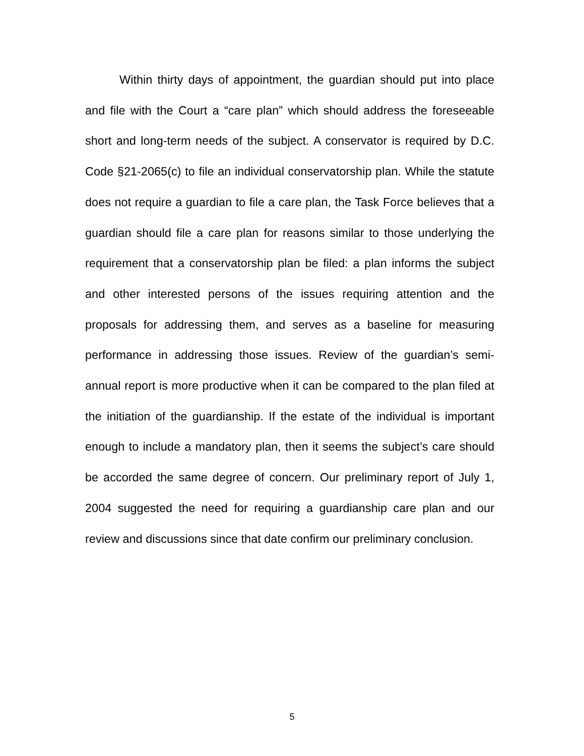Within thirty days of appointment, the guardian should put into place and file with the Court a “care plan” which should address the foreseeable short and long-term needs of the subject. A conservator is required by D.C. Code §21-2065(c) to file an individual conservatorship plan. While the statute does not require a guardian to file a care plan, the Task Force believes that a guardian should file a care plan for reasons similar to those underlying the requirement that a conservatorship plan be filed: a plan informs the subject and other interested persons of the issues requiring attention and the proposals for addressing them, and serves as a baseline for measuring performance in addressing those issues. Review of the guardian’s semi-annual report is more productive when it can be compared to the plan filed at the initiation of the guardianship. If the estate of the individual is important enough to include a mandatory plan, then it seems the subject’s care should be accorded the same degree of concern. Our preliminary report of July 1, 2004 suggested the need for requiring a guardianship care plan and our review and discussions since that date confirm our preliminary conclusion.
5